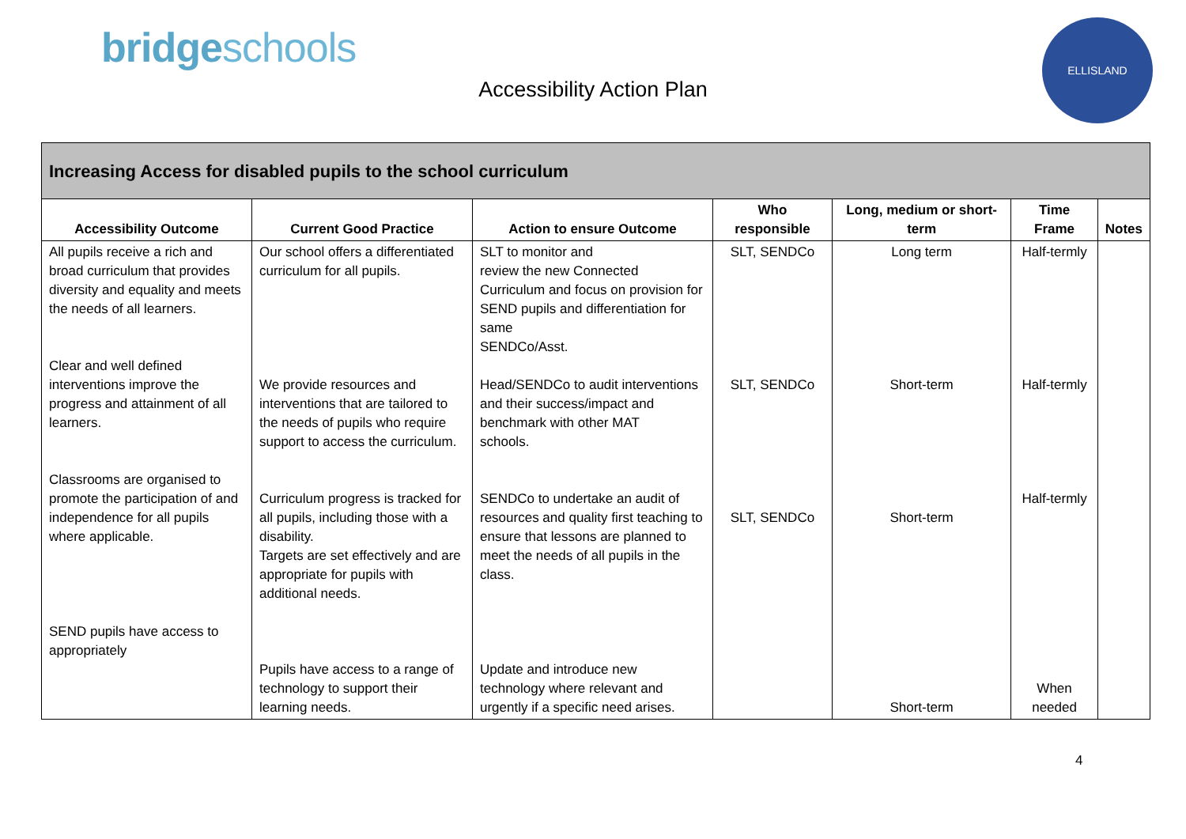bridgeschools
Accessibility Action Plan
ELLISLAND
| Increasing Access for disabled pupils to the school curriculum | | | | | | |
| --- | --- | --- | --- | --- | --- | --- |
| Accessibility Outcome | Current Good Practice | Action to ensure Outcome | Who responsible | Long, medium or short-term | Time Frame | Notes |
| All pupils receive a rich and broad curriculum that provides diversity and equality and meets the needs of all learners. Clear and well defined interventions improve the progress and attainment of all learners. Classrooms are organised to promote the participation of and independence for all pupils where applicable. SEND pupils have access to appropriately | Our school offers a differentiated curriculum for all pupils. We provide resources and interventions that are tailored to the needs of pupils who require support to access the curriculum. Curriculum progress is tracked for all pupils, including those with a disability. Targets are set effectively and are appropriate for pupils with additional needs. Pupils have access to a range of technology to support their learning needs. | SLT to monitor and review the new Connected Curriculum and focus on provision for SEND pupils and differentiation for same SENDCo/Asst. Head/SENDCo to audit interventions and their success/impact and benchmark with other MAT schools. SENDCo to undertake an audit of resources and quality first teaching to ensure that lessons are planned to meet the needs of all pupils in the class. Update and introduce new technology where relevant and urgently if a specific need arises. | SLT, SENDCo SLT, SENDCo SLT, SENDCo | Long term Short-term Short-term Short-term | Half-termly Half-termly Half-termly When needed | |
4